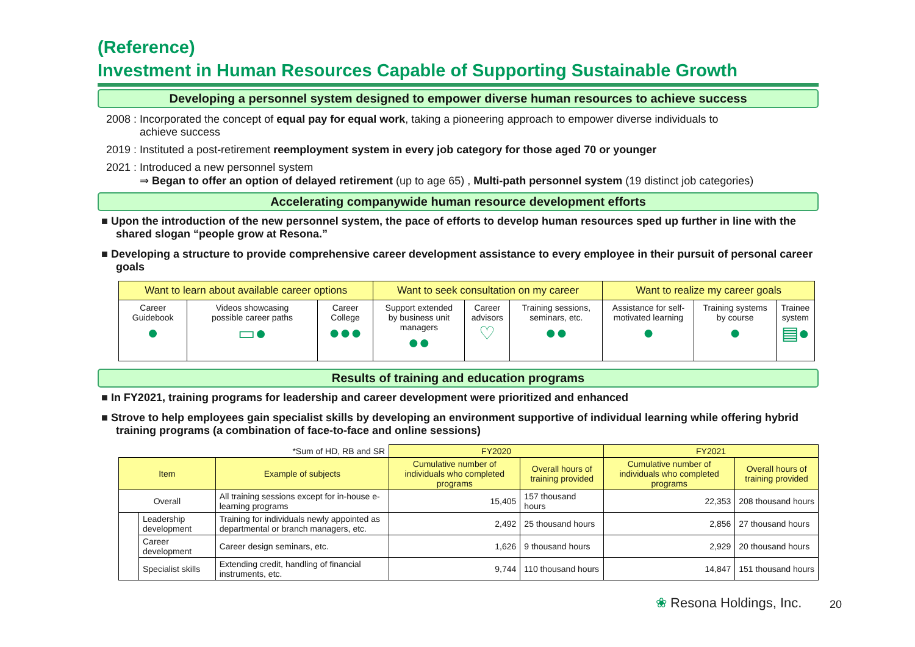(Reference)
Investment in Human Resources Capable of Supporting Sustainable Growth
Developing a personnel system designed to empower diverse human resources to achieve success
2008 : Incorporated the concept of equal pay for equal work, taking a pioneering approach to empower diverse individuals to
achieve success
2019 : Instituted a post-retirement reemployment system in every job category for those aged 70 or younger
2021 : Introduced a new personnel system
⇒ Began to offer an option of delayed retirement (up to age 65) , Multi-path personnel system (19 distinct job categories)
Accelerating companywide human resource development efforts
■ Upon the introduction of the new personnel system, the pace of efforts to develop human resources sped up further in line with the shared slogan “people grow at Resona.”
■ Developing a structure to provide comprehensive career development assistance to every employee in their pursuit of personal career goals
| Want to learn about available career options | | | Want to seek consultation on my career | | | Want to realize my career goals | | |
| --- | --- | --- | --- | --- | --- | --- | --- | --- |
| Career Guidebook ● | Videos showcasing possible career paths ▭● | Career College ●●● | Support extended by business unit managers ●● | Career advisors ♡ | Training sessions, seminars, etc. ●● | Assistance for self- motivated learning ● | Training systems by course ● | Trainee system ▤● |
Results of training and education programs
■ In FY2021, training programs for leadership and career development were prioritized and enhanced
■ Strove to help employees gain specialist skills by developing an environment supportive of individual learning while offering hybrid training programs (a combination of face-to-face and online sessions)
| *Sum of HD, RB and SR | | | FY2020 | | FY2021 | |
| Item | | Example of subjects | Cumulative number of individuals who completed programs | Overall hours of training provided | Cumulative number of individuals who completed programs | Overall hours of training provided |
| Overall | | All training sessions except for in-house e-learning programs | 15,405 | 157 thousand hours | 22,353 | 208 thousand hours |
| | Leadership development | Training for individuals newly appointed as departmental or branch managers, etc. | 2,492 | 25 thousand hours | 2,856 | 27 thousand hours |
| | Career development | Career design seminars, etc. | 1,626 | 9 thousand hours | 2,929 | 20 thousand hours |
| | Specialist skills | Extending credit, handling of financial instruments, etc. | 9,744 | 110 thousand hours | 14,847 | 151 thousand hours |
❀ Resona Holdings, Inc. 20